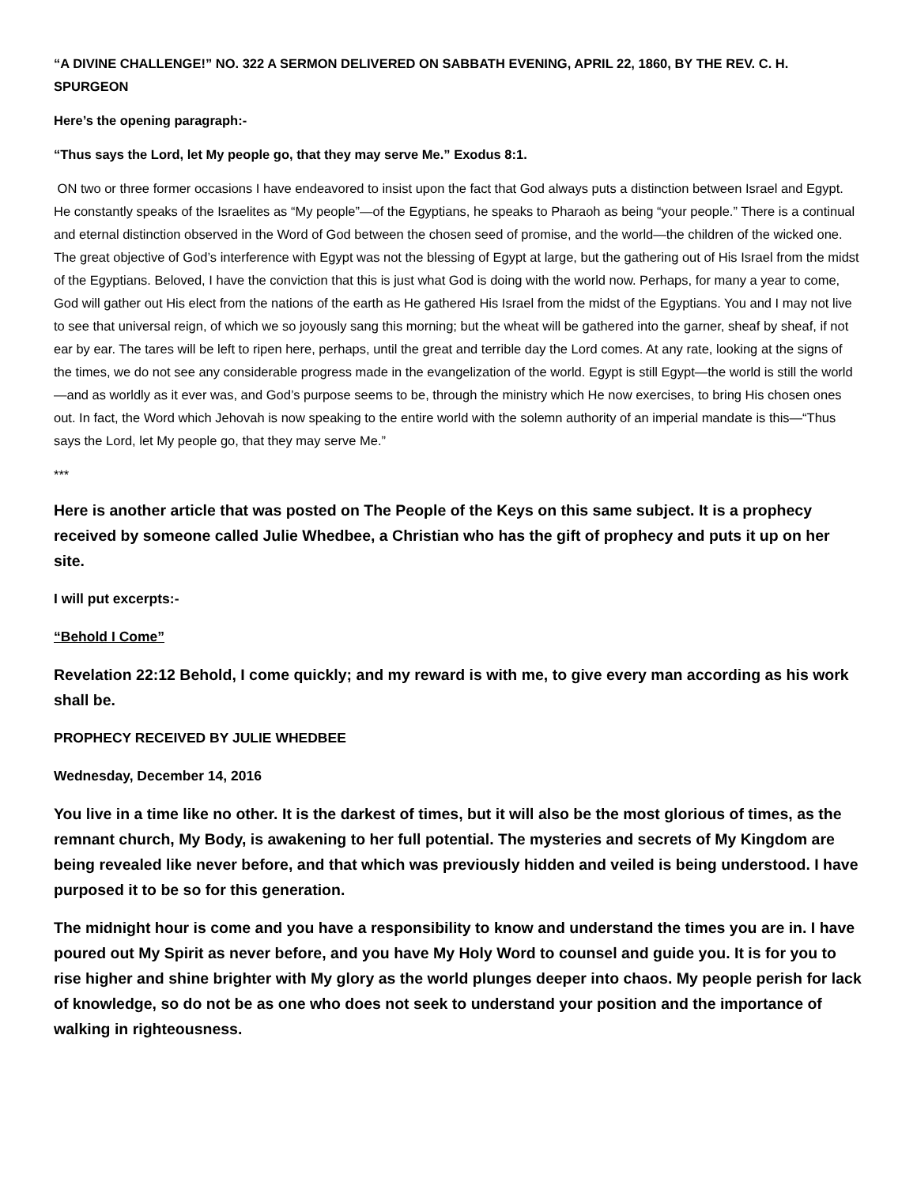“A DIVINE CHALLENGE!” NO. 322 A SERMON DELIVERED ON SABBATH EVENING, APRIL 22, 1860, BY THE REV. C. H. SPURGEON
Here’s the opening paragraph:-
“Thus says the Lord, let My people go, that they may serve Me.” Exodus 8:1.
ON two or three former occasions I have endeavored to insist upon the fact that God always puts a distinction between Israel and Egypt. He constantly speaks of the Israelites as “My people”—of the Egyptians, he speaks to Pharaoh as being “your people.” There is a continual and eternal distinction observed in the Word of God between the chosen seed of promise, and the world—the children of the wicked one. The great objective of God’s interference with Egypt was not the blessing of Egypt at large, but the gathering out of His Israel from the midst of the Egyptians. Beloved, I have the conviction that this is just what God is doing with the world now. Perhaps, for many a year to come, God will gather out His elect from the nations of the earth as He gathered His Israel from the midst of the Egyptians. You and I may not live to see that universal reign, of which we so joyously sang this morning; but the wheat will be gathered into the garner, sheaf by sheaf, if not ear by ear. The tares will be left to ripen here, perhaps, until the great and terrible day the Lord comes. At any rate, looking at the signs of the times, we do not see any considerable progress made in the evangelization of the world. Egypt is still Egypt—the world is still the world—and as worldly as it ever was, and God’s purpose seems to be, through the ministry which He now exercises, to bring His chosen ones out. In fact, the Word which Jehovah is now speaking to the entire world with the solemn authority of an imperial mandate is this—“Thus says the Lord, let My people go, that they may serve Me.”
***
Here is another article that was posted on The People of the Keys on this same subject. It is a prophecy received by someone called Julie Whedbee, a Christian who has the gift of prophecy and puts it up on her site.
I will put excerpts:-
“Behold I Come”
Revelation 22:12 Behold, I come quickly; and my reward is with me, to give every man according as his work shall be.
PROPHECY RECEIVED BY JULIE WHEDBEE
Wednesday, December 14, 2016
You live in a time like no other. It is the darkest of times, but it will also be the most glorious of times, as the remnant church, My Body, is awakening to her full potential. The mysteries and secrets of My Kingdom are being revealed like never before, and that which was previously hidden and veiled is being understood. I have purposed it to be so for this generation.
The midnight hour is come and you have a responsibility to know and understand the times you are in. I have poured out My Spirit as never before, and you have My Holy Word to counsel and guide you. It is for you to rise higher and shine brighter with My glory as the world plunges deeper into chaos. My people perish for lack of knowledge, so do not be as one who does not seek to understand your position and the importance of walking in righteousness.